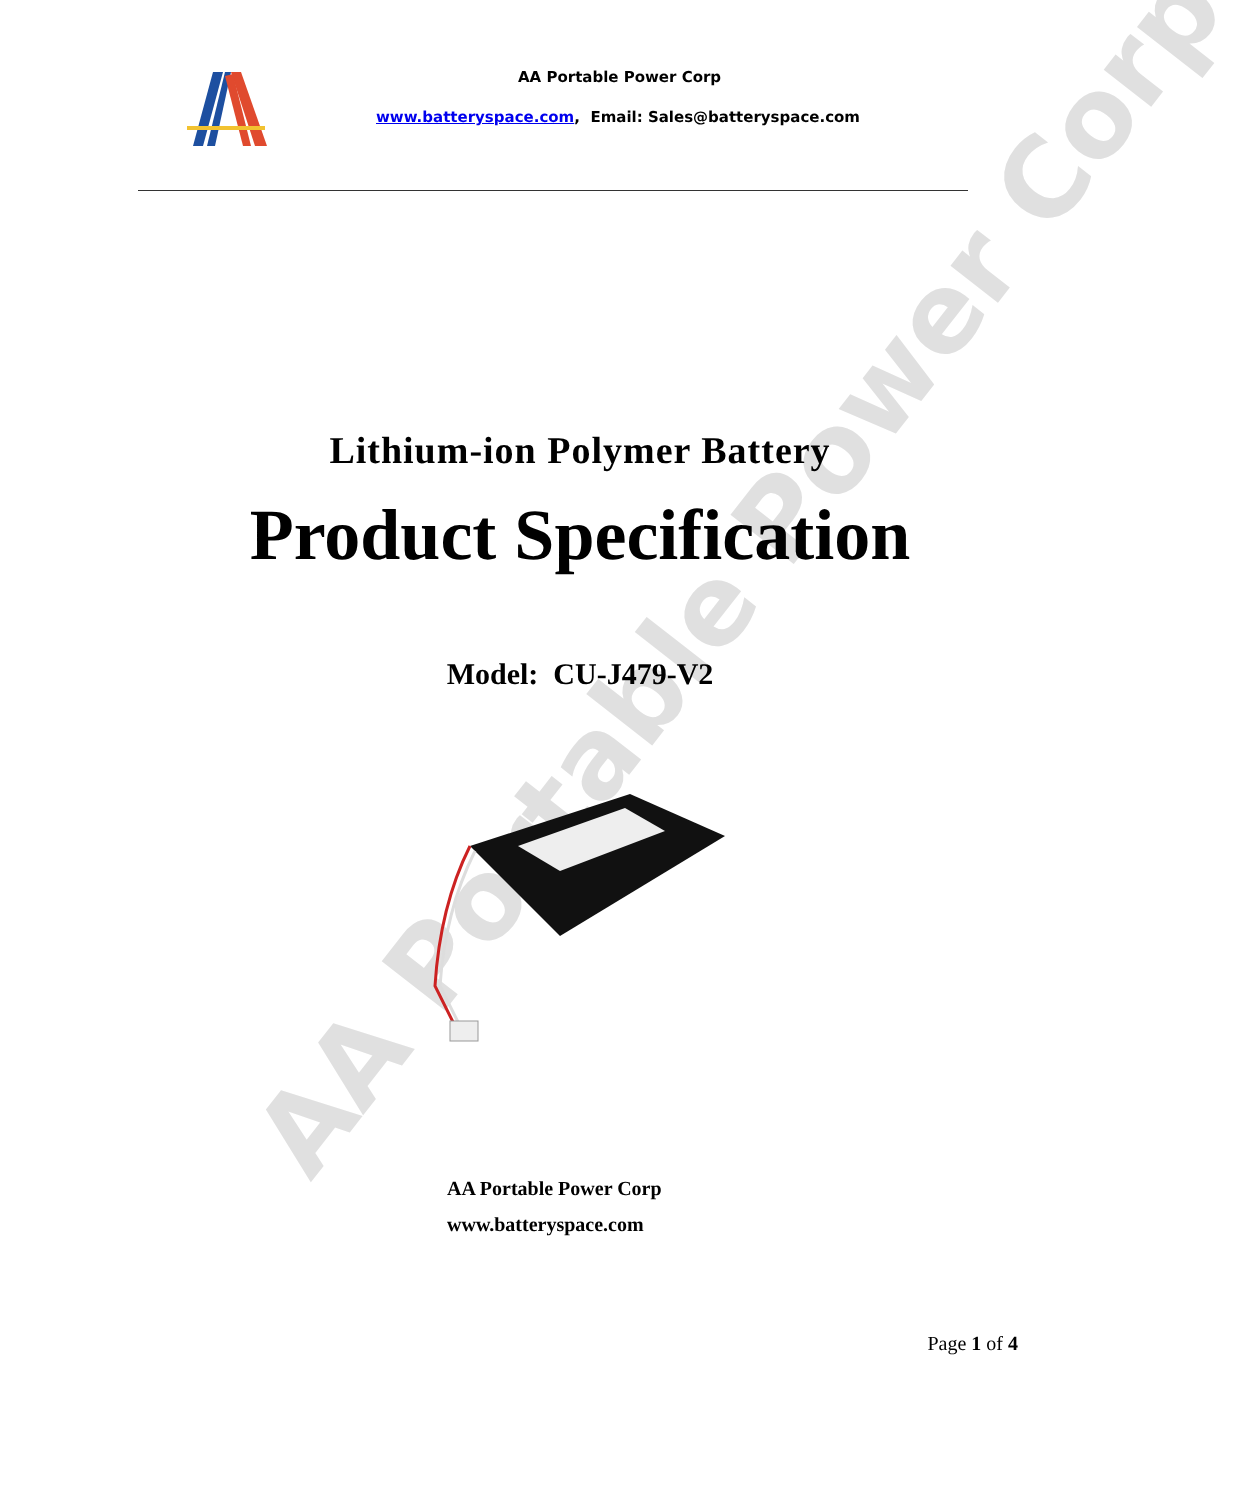AA Portable Power Corp
AA Portable Power Corp
www.batteryspace.com, Email: Sales@batteryspace.com
Lithium-ion Polymer Battery
Product Specification
Model: CU-J479-V2
AA Portable Power Corp
www.batteryspace.com
Page 1 of 4